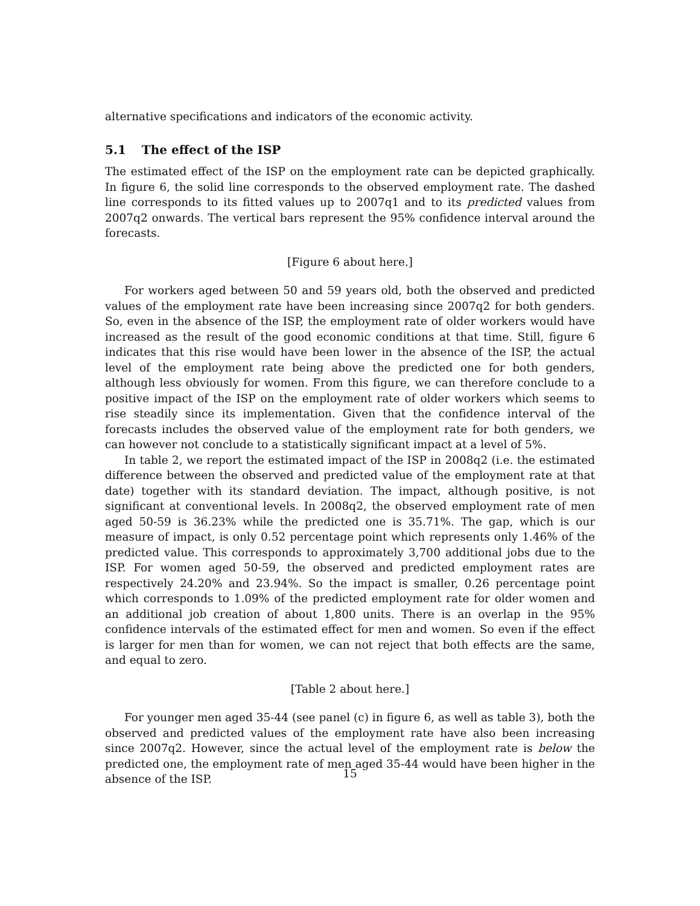alternative specifications and indicators of the economic activity.
5.1 The effect of the ISP
The estimated effect of the ISP on the employment rate can be depicted graphically. In figure 6, the solid line corresponds to the observed employment rate. The dashed line corresponds to its fitted values up to 2007q1 and to its predicted values from 2007q2 onwards. The vertical bars represent the 95% confidence interval around the forecasts.
[Figure 6 about here.]
For workers aged between 50 and 59 years old, both the observed and predicted values of the employment rate have been increasing since 2007q2 for both genders. So, even in the absence of the ISP, the employment rate of older workers would have increased as the result of the good economic conditions at that time. Still, figure 6 indicates that this rise would have been lower in the absence of the ISP, the actual level of the employment rate being above the predicted one for both genders, although less obviously for women. From this figure, we can therefore conclude to a positive impact of the ISP on the employment rate of older workers which seems to rise steadily since its implementation. Given that the confidence interval of the forecasts includes the observed value of the employment rate for both genders, we can however not conclude to a statistically significant impact at a level of 5%.
In table 2, we report the estimated impact of the ISP in 2008q2 (i.e. the estimated difference between the observed and predicted value of the employment rate at that date) together with its standard deviation. The impact, although positive, is not significant at conventional levels. In 2008q2, the observed employment rate of men aged 50-59 is 36.23% while the predicted one is 35.71%. The gap, which is our measure of impact, is only 0.52 percentage point which represents only 1.46% of the predicted value. This corresponds to approximately 3,700 additional jobs due to the ISP. For women aged 50-59, the observed and predicted employment rates are respectively 24.20% and 23.94%. So the impact is smaller, 0.26 percentage point which corresponds to 1.09% of the predicted employment rate for older women and an additional job creation of about 1,800 units. There is an overlap in the 95% confidence intervals of the estimated effect for men and women. So even if the effect is larger for men than for women, we can not reject that both effects are the same, and equal to zero.
[Table 2 about here.]
For younger men aged 35-44 (see panel (c) in figure 6, as well as table 3), both the observed and predicted values of the employment rate have also been increasing since 2007q2. However, since the actual level of the employment rate is below the predicted one, the employment rate of men aged 35-44 would have been higher in the absence of the ISP.
15